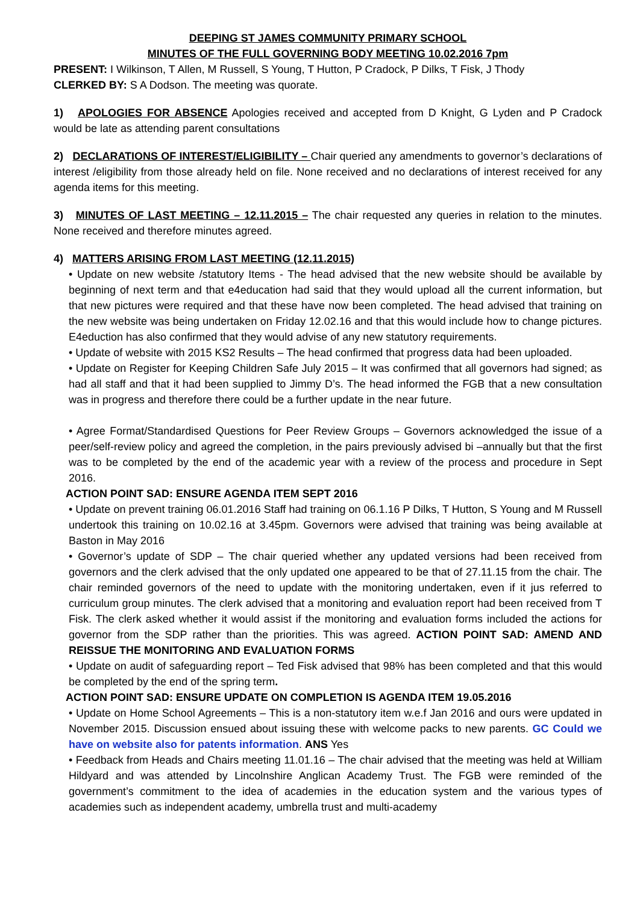DEEPING ST JAMES COMMUNITY PRIMARY SCHOOL
MINUTES OF THE FULL GOVERNING BODY MEETING 10.02.2016 7pm
PRESENT: I Wilkinson, T Allen, M Russell, S Young, T Hutton, P Cradock, P Dilks, T Fisk, J Thody
CLERKED BY: S A Dodson. The meeting was quorate.
1) APOLOGIES FOR ABSENCE Apologies received and accepted from D Knight, G Lyden and P Cradock would be late as attending parent consultations
2) DECLARATIONS OF INTEREST/ELIGIBILITY – Chair queried any amendments to governor’s declarations of interest /eligibility from those already held on file. None received and no declarations of interest received for any agenda items for this meeting.
3) MINUTES OF LAST MEETING – 12.11.2015 – The chair requested any queries in relation to the minutes. None received and therefore minutes agreed.
4) MATTERS ARISING FROM LAST MEETING (12.11.2015)
• Update on new website /statutory Items - The head advised that the new website should be available by beginning of next term and that e4education had said that they would upload all the current information, but that new pictures were required and that these have now been completed. The head advised that training on the new website was being undertaken on Friday 12.02.16 and that this would include how to change pictures. E4eduction has also confirmed that they would advise of any new statutory requirements.
• Update of website with 2015 KS2 Results – The head confirmed that progress data had been uploaded.
• Update on Register for Keeping Children Safe July 2015 – It was confirmed that all governors had signed; as had all staff and that it had been supplied to Jimmy D’s. The head informed the FGB that a new consultation was in progress and therefore there could be a further update in the near future.
• Agree Format/Standardised Questions for Peer Review Groups – Governors acknowledged the issue of a peer/self-review policy and agreed the completion, in the pairs previously advised bi –annually but that the first was to be completed by the end of the academic year with a review of the process and procedure in Sept 2016.
ACTION POINT SAD: ENSURE AGENDA ITEM SEPT 2016
• Update on prevent training 06.01.2016 Staff had training on 06.1.16 P Dilks, T Hutton, S Young and M Russell undertook this training on 10.02.16 at 3.45pm. Governors were advised that training was being available at Baston in May 2016
• Governor’s update of SDP – The chair queried whether any updated versions had been received from governors and the clerk advised that the only updated one appeared to be that of 27.11.15 from the chair. The chair reminded governors of the need to update with the monitoring undertaken, even if it jus referred to curriculum group minutes. The clerk advised that a monitoring and evaluation report had been received from T Fisk. The clerk asked whether it would assist if the monitoring and evaluation forms included the actions for governor from the SDP rather than the priorities. This was agreed. ACTION POINT SAD: AMEND AND REISSUE THE MONITORING AND EVALUATION FORMS
• Update on audit of safeguarding report – Ted Fisk advised that 98% has been completed and that this would be completed by the end of the spring term.
ACTION POINT SAD: ENSURE UPDATE ON COMPLETION IS AGENDA ITEM 19.05.2016
• Update on Home School Agreements – This is a non-statutory item w.e.f Jan 2016 and ours were updated in November 2015. Discussion ensued about issuing these with welcome packs to new parents. GC Could we have on website also for patents information. ANS Yes
• Feedback from Heads and Chairs meeting 11.01.16 – The chair advised that the meeting was held at William Hildyard and was attended by Lincolnshire Anglican Academy Trust. The FGB were reminded of the government’s commitment to the idea of academies in the education system and the various types of academies such as independent academy, umbrella trust and multi-academy